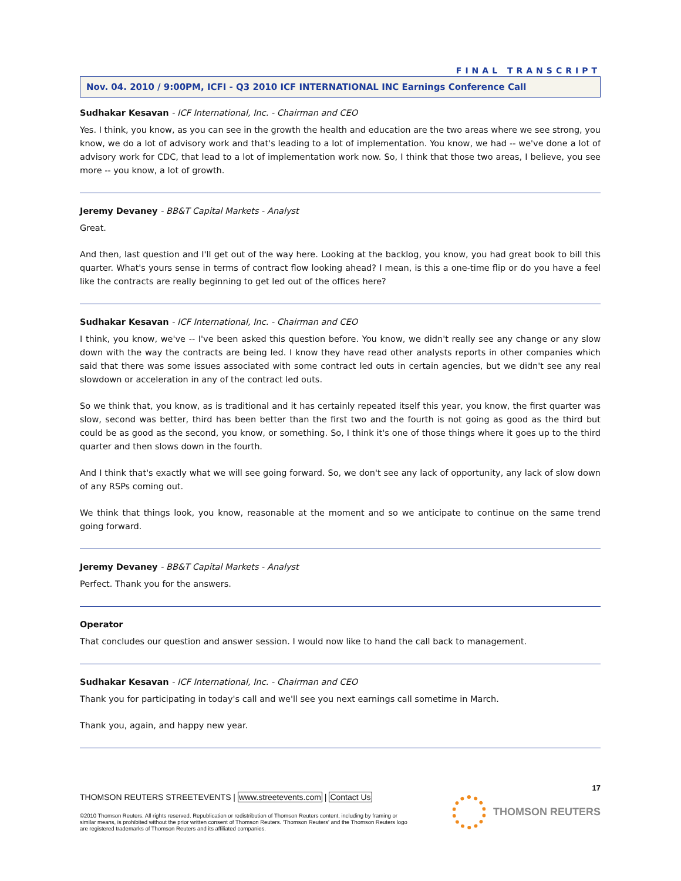FINAL TRANSCRIPT
Nov. 04. 2010 / 9:00PM, ICFI - Q3 2010 ICF INTERNATIONAL INC Earnings Conference Call
Sudhakar Kesavan - ICF International, Inc. - Chairman and CEO
Yes. I think, you know, as you can see in the growth the health and education are the two areas where we see strong, you know, we do a lot of advisory work and that's leading to a lot of implementation. You know, we had -- we've done a lot of advisory work for CDC, that lead to a lot of implementation work now. So, I think that those two areas, I believe, you see more -- you know, a lot of growth.
Jeremy Devaney - BB&T Capital Markets - Analyst
Great.
And then, last question and I'll get out of the way here. Looking at the backlog, you know, you had great book to bill this quarter. What's yours sense in terms of contract flow looking ahead? I mean, is this a one-time flip or do you have a feel like the contracts are really beginning to get led out of the offices here?
Sudhakar Kesavan - ICF International, Inc. - Chairman and CEO
I think, you know, we've -- I've been asked this question before. You know, we didn't really see any change or any slow down with the way the contracts are being led. I know they have read other analysts reports in other companies which said that there was some issues associated with some contract led outs in certain agencies, but we didn't see any real slowdown or acceleration in any of the contract led outs.
So we think that, you know, as is traditional and it has certainly repeated itself this year, you know, the first quarter was slow, second was better, third has been better than the first two and the fourth is not going as good as the third but could be as good as the second, you know, or something. So, I think it's one of those things where it goes up to the third quarter and then slows down in the fourth.
And I think that's exactly what we will see going forward. So, we don't see any lack of opportunity, any lack of slow down of any RSPs coming out.
We think that things look, you know, reasonable at the moment and so we anticipate to continue on the same trend going forward.
Jeremy Devaney - BB&T Capital Markets - Analyst
Perfect. Thank you for the answers.
Operator
That concludes our question and answer session. I would now like to hand the call back to management.
Sudhakar Kesavan - ICF International, Inc. - Chairman and CEO
Thank you for participating in today's call and we'll see you next earnings call sometime in March.
Thank you, again, and happy new year.
17
THOMSON REUTERS STREETEVENTS | www.streetevents.com | Contact Us
©2010 Thomson Reuters. All rights reserved. Republication or redistribution of Thomson Reuters content, including by framing or similar means, is prohibited without the prior written consent of Thomson Reuters. 'Thomson Reuters' and the Thomson Reuters logo are registered trademarks of Thomson Reuters and its affiliated companies.
THOMSON REUTERS